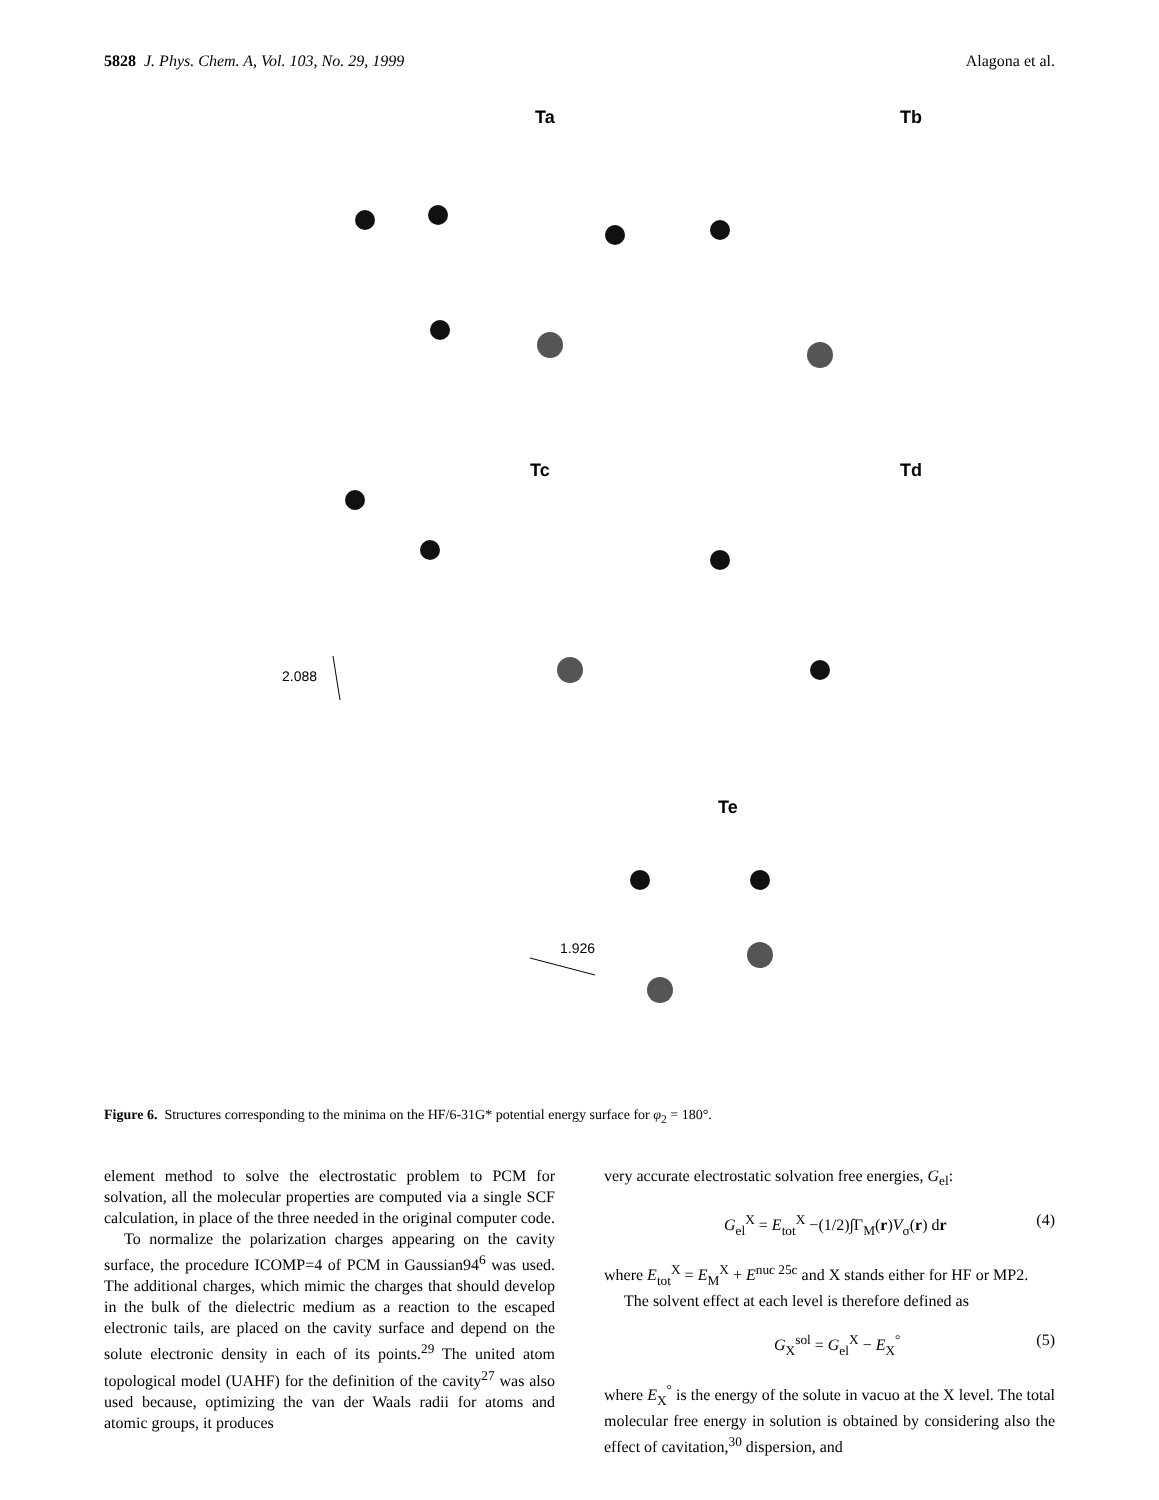5828 J. Phys. Chem. A, Vol. 103, No. 29, 1999 Alagona et al.
Ta Tb
Tc Td
Te
2.088
1.926
Figure 6. Structures corresponding to the minima on the HF/6-31G* potential energy surface for φ<sub>2</sub> = 180°.
element method to solve the electrostatic problem to PCM for solvation, all the molecular properties are computed via a single SCF calculation, in place of the three needed in the original computer code.
To normalize the polarization charges appearing on the cavity surface, the procedure ICOMP=4 of PCM in Gaussian94<sup>6</sup> was used. The additional charges, which mimic the charges that should develop in the bulk of the dielectric medium as a reaction to the escaped electronic tails, are placed on the cavity surface and depend on the solute electronic density in each of its points.<sup>29</sup> The united atom topological model (UAHF) for the definition of the cavity<sup>27</sup> was also used because, optimizing the van der Waals radii for atoms and atomic groups, it produces
very accurate electrostatic solvation free energies, G<sub>el</sub>:
G<sub>el</sub><sup>X</sup> = E<sub>tot</sub><sup>X</sup> −(1/2)∫Γ<sub>M</sub>(r)V<sub>σ</sub>(r) dr (4)
where E<sub>tot</sub><sup>X</sup> = E<sub>M</sub><sup>X</sup> + E<sup>nuc 25c</sup> and X stands either for HF or MP2.
The solvent effect at each level is therefore defined as
G<sub>X</sub><sup>sol</sup> = G<sub>el</sub><sup>X</sup> − E<sub>X</sub><sup>°</sup> (5)
where E<sub>X</sub><sup>°</sup> is the energy of the solute in vacuo at the X level. The total molecular free energy in solution is obtained by considering also the effect of cavitation,<sup>30</sup> dispersion, and